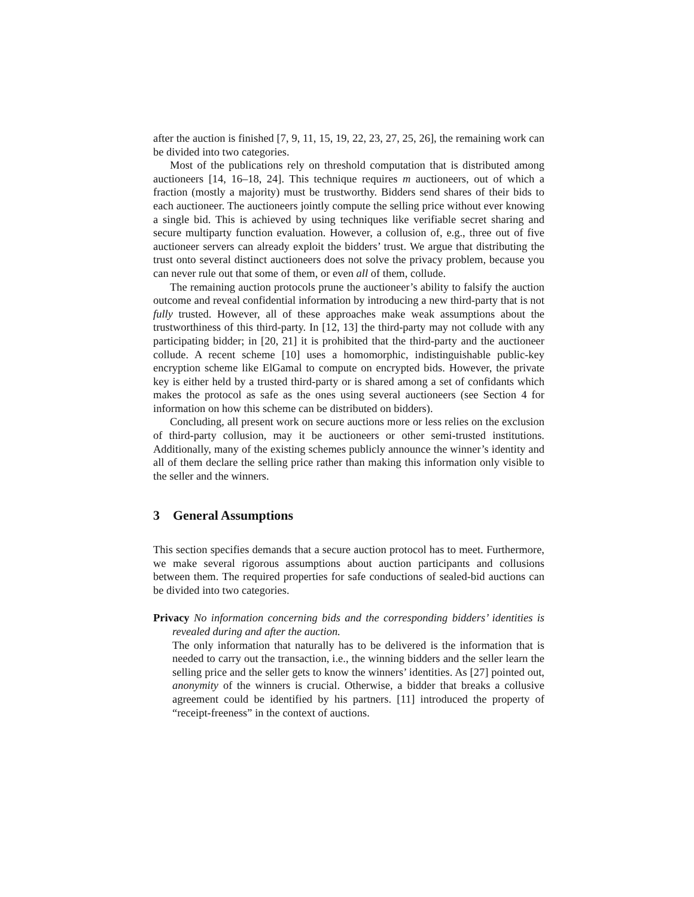after the auction is finished [7, 9, 11, 15, 19, 22, 23, 27, 25, 26], the remaining work can be divided into two categories.
Most of the publications rely on threshold computation that is distributed among auctioneers [14, 16–18, 24]. This technique requires m auctioneers, out of which a fraction (mostly a majority) must be trustworthy. Bidders send shares of their bids to each auctioneer. The auctioneers jointly compute the selling price without ever knowing a single bid. This is achieved by using techniques like verifiable secret sharing and secure multiparty function evaluation. However, a collusion of, e.g., three out of five auctioneer servers can already exploit the bidders’ trust. We argue that distributing the trust onto several distinct auctioneers does not solve the privacy problem, because you can never rule out that some of them, or even all of them, collude.
The remaining auction protocols prune the auctioneer’s ability to falsify the auction outcome and reveal confidential information by introducing a new third-party that is not fully trusted. However, all of these approaches make weak assumptions about the trustworthiness of this third-party. In [12, 13] the third-party may not collude with any participating bidder; in [20, 21] it is prohibited that the third-party and the auctioneer collude. A recent scheme [10] uses a homomorphic, indistinguishable public-key encryption scheme like ElGamal to compute on encrypted bids. However, the private key is either held by a trusted third-party or is shared among a set of confidants which makes the protocol as safe as the ones using several auctioneers (see Section 4 for information on how this scheme can be distributed on bidders).
Concluding, all present work on secure auctions more or less relies on the exclusion of third-party collusion, may it be auctioneers or other semi-trusted institutions. Additionally, many of the existing schemes publicly announce the winner’s identity and all of them declare the selling price rather than making this information only visible to the seller and the winners.
3 General Assumptions
This section specifies demands that a secure auction protocol has to meet. Furthermore, we make several rigorous assumptions about auction participants and collusions between them. The required properties for safe conductions of sealed-bid auctions can be divided into two categories.
Privacy No information concerning bids and the corresponding bidders’ identities is revealed during and after the auction.
The only information that naturally has to be delivered is the information that is needed to carry out the transaction, i.e., the winning bidders and the seller learn the selling price and the seller gets to know the winners’ identities. As [27] pointed out, anonymity of the winners is crucial. Otherwise, a bidder that breaks a collusive agreement could be identified by his partners. [11] introduced the property of “receipt-freeness” in the context of auctions.